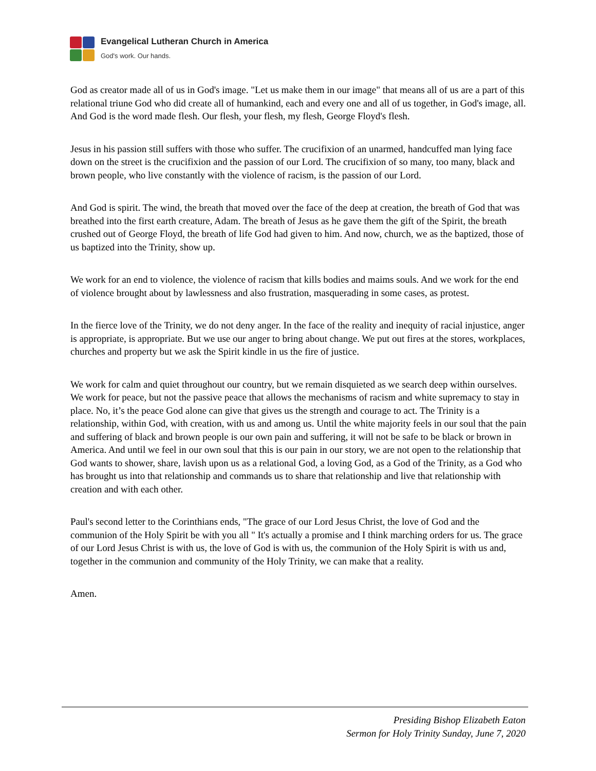Evangelical Lutheran Church in America
God's work. Our hands.
God as creator made all of us in God's image. "Let us make them in our image" that means all of us are a part of this relational triune God who did create all of humankind, each and every one and all of us together, in God's image, all. And God is the word made flesh. Our flesh, your flesh, my flesh, George Floyd's flesh.
Jesus in his passion still suffers with those who suffer. The crucifixion of an unarmed, handcuffed man lying face down on the street is the crucifixion and the passion of our Lord. The crucifixion of so many, too many, black and brown people, who live constantly with the violence of racism, is the passion of our Lord.
And God is spirit. The wind, the breath that moved over the face of the deep at creation, the breath of God that was breathed into the first earth creature, Adam. The breath of Jesus as he gave them the gift of the Spirit, the breath crushed out of George Floyd, the breath of life God had given to him. And now, church, we as the baptized, those of us baptized into the Trinity, show up.
We work for an end to violence, the violence of racism that kills bodies and maims souls. And we work for the end of violence brought about by lawlessness and also frustration, masquerading in some cases, as protest.
In the fierce love of the Trinity, we do not deny anger. In the face of the reality and inequity of racial injustice, anger is appropriate, is appropriate. But we use our anger to bring about change. We put out fires at the stores, workplaces, churches and property but we ask the Spirit kindle in us the fire of justice.
We work for calm and quiet throughout our country, but we remain disquieted as we search deep within ourselves. We work for peace, but not the passive peace that allows the mechanisms of racism and white supremacy to stay in place. No, it’s the peace God alone can give that gives us the strength and courage to act. The Trinity is a relationship, within God, with creation, with us and among us. Until the white majority feels in our soul that the pain and suffering of black and brown people is our own pain and suffering, it will not be safe to be black or brown in America. And until we feel in our own soul that this is our pain in our story, we are not open to the relationship that God wants to shower, share, lavish upon us as a relational God, a loving God, as a God of the Trinity, as a God who has brought us into that relationship and commands us to share that relationship and live that relationship with creation and with each other.
Paul's second letter to the Corinthians ends, "The grace of our Lord Jesus Christ, the love of God and the communion of the Holy Spirit be with you all " It's actually a promise and I think marching orders for us. The grace of our Lord Jesus Christ is with us, the love of God is with us, the communion of the Holy Spirit is with us and, together in the communion and community of the Holy Trinity, we can make that a reality.
Amen.
Presiding Bishop Elizabeth Eaton
Sermon for Holy Trinity Sunday, June 7, 2020